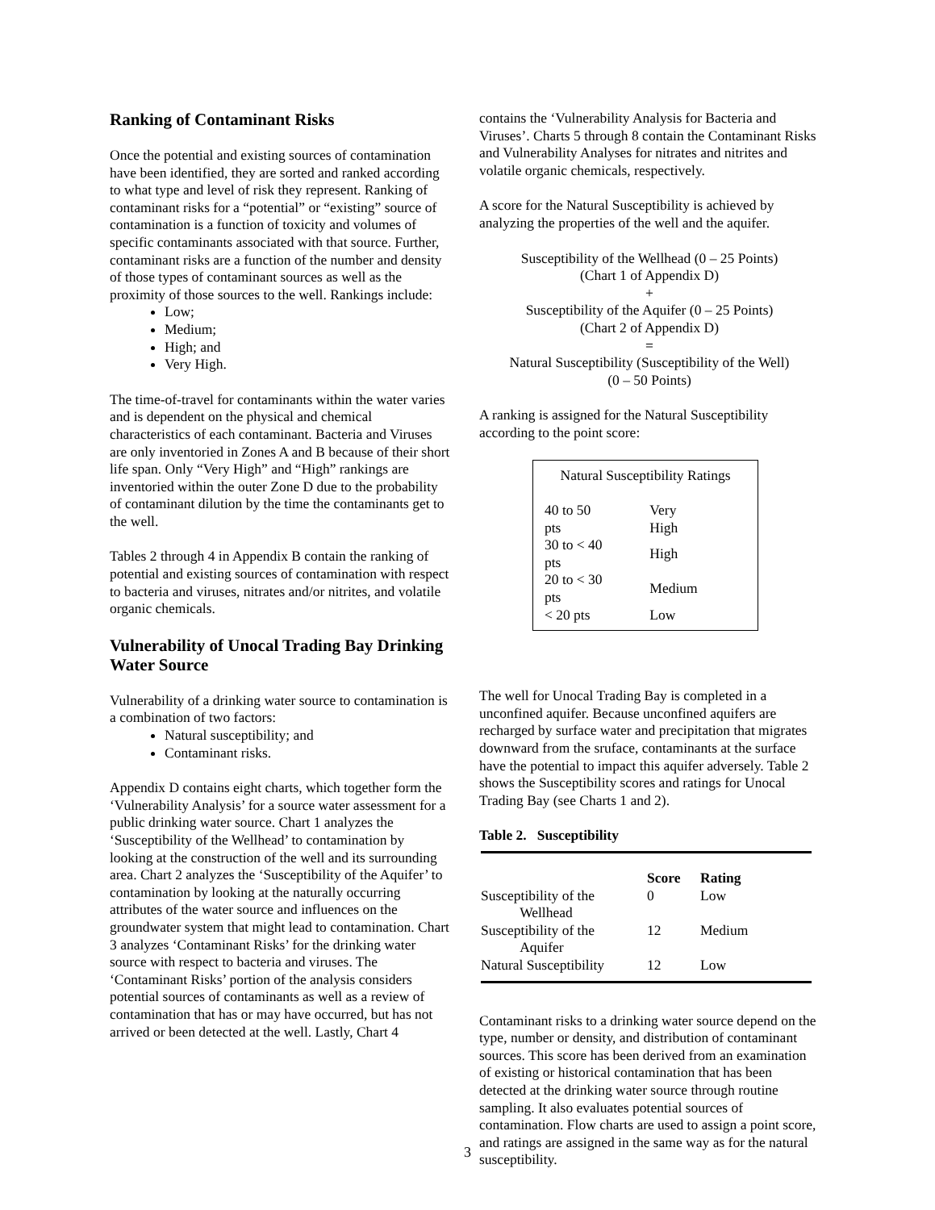Ranking of Contaminant Risks
Once the potential and existing sources of contamination have been identified, they are sorted and ranked according to what type and level of risk they represent. Ranking of contaminant risks for a “potential” or “existing” source of contamination is a function of toxicity and volumes of specific contaminants associated with that source. Further, contaminant risks are a function of the number and density of those types of contaminant sources as well as the proximity of those sources to the well. Rankings include:
Low;
Medium;
High; and
Very High.
The time-of-travel for contaminants within the water varies and is dependent on the physical and chemical characteristics of each contaminant. Bacteria and Viruses are only inventoried in Zones A and B because of their short life span. Only “Very High” and “High” rankings are inventoried within the outer Zone D due to the probability of contaminant dilution by the time the contaminants get to the well.
Tables 2 through 4 in Appendix B contain the ranking of potential and existing sources of contamination with respect to bacteria and viruses, nitrates and/or nitrites, and volatile organic chemicals.
Vulnerability of Unocal Trading Bay Drinking Water Source
Vulnerability of a drinking water source to contamination is a combination of two factors:
Natural susceptibility; and
Contaminant risks.
Appendix D contains eight charts, which together form the ‘Vulnerability Analysis’ for a source water assessment for a public drinking water source. Chart 1 analyzes the ‘Susceptibility of the Wellhead’ to contamination by looking at the construction of the well and its surrounding area. Chart 2 analyzes the ‘Susceptibility of the Aquifer’ to contamination by looking at the naturally occurring attributes of the water source and influences on the groundwater system that might lead to contamination. Chart 3 analyzes ‘Contaminant Risks’ for the drinking water source with respect to bacteria and viruses. The ‘Contaminant Risks’ portion of the analysis considers potential sources of contaminants as well as a review of contamination that has or may have occurred, but has not arrived or been detected at the well. Lastly, Chart 4
contains the ‘Vulnerability Analysis for Bacteria and Viruses’. Charts 5 through 8 contain the Contaminant Risks and Vulnerability Analyses for nitrates and nitrites and volatile organic chemicals, respectively.
A score for the Natural Susceptibility is achieved by analyzing the properties of the well and the aquifer.
Susceptibility of the Wellhead (0 – 25 Points)
(Chart 1 of Appendix D)
+
Susceptibility of the Aquifer (0 – 25 Points)
(Chart 2 of Appendix D)
=
Natural Susceptibility (Susceptibility of the Well)
(0 – 50 Points)
A ranking is assigned for the Natural Susceptibility according to the point score:
Natural Susceptibility Ratings
| 40 to 50 pts | Very High |
| 30 to < 40 pts | High |
| 20 to < 30 pts | Medium |
| < 20 pts | Low |
The well for Unocal Trading Bay is completed in a unconfined aquifer. Because unconfined aquifers are recharged by surface water and precipitation that migrates downward from the sruface, contaminants at the surface have the potential to impact this aquifer adversely. Table 2 shows the Susceptibility scores and ratings for Unocal Trading Bay (see Charts 1 and 2).
Table 2. Susceptibility
| | Score | Rating |
| --- | --- | --- |
| Susceptibility of the Wellhead | 0 | Low |
| Susceptibility of the Aquifer | 12 | Medium |
| Natural Susceptibility | 12 | Low |
Contaminant risks to a drinking water source depend on the type, number or density, and distribution of contaminant sources. This score has been derived from an examination of existing or historical contamination that has been detected at the drinking water source through routine sampling. It also evaluates potential sources of contamination. Flow charts are used to assign a point score, and ratings are assigned in the same way as for the natural susceptibility.
3